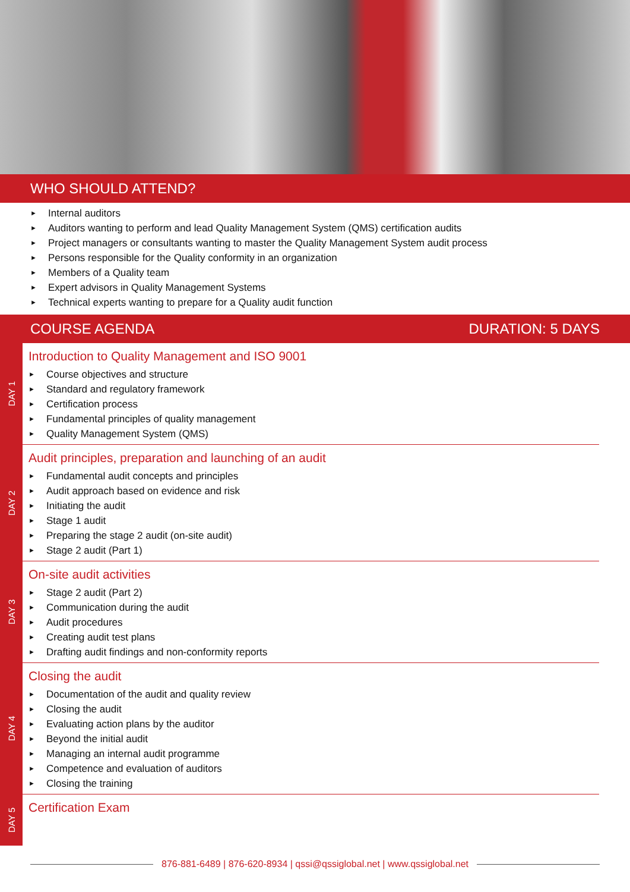WHO SHOULD ATTEND?
► Internal auditors
► Auditors wanting to perform and lead Quality Management System (QMS) certification audits
► Project managers or consultants wanting to master the Quality Management System audit process
► Persons responsible for the Quality conformity in an organization
► Members of a Quality team
► Expert advisors in Quality Management Systems
► Technical experts wanting to prepare for a Quality audit function
COURSE AGENDA DURATION: 5 DAYS
DAY 1
Introduction to Quality Management and ISO 9001
► Course objectives and structure
► Standard and regulatory framework
► Certification process
► Fundamental principles of quality management
► Quality Management System (QMS)
DAY 2
Audit principles, preparation and launching of an audit
► Fundamental audit concepts and principles
► Audit approach based on evidence and risk
► Initiating the audit
► Stage 1 audit
► Preparing the stage 2 audit (on-site audit)
► Stage 2 audit (Part 1)
DAY 3
On-site audit activities
► Stage 2 audit (Part 2)
► Communication during the audit
► Audit procedures
► Creating audit test plans
► Drafting audit findings and non-conformity reports
DAY 4
Closing the audit
► Documentation of the audit and quality review
► Closing the audit
► Evaluating action plans by the auditor
► Beyond the initial audit
► Managing an internal audit programme
► Competence and evaluation of auditors
► Closing the training
DAY 5
Certification Exam
876-881-6489 | 876-620-8934 | qssi@qssiglobal.net | www.qssiglobal.net